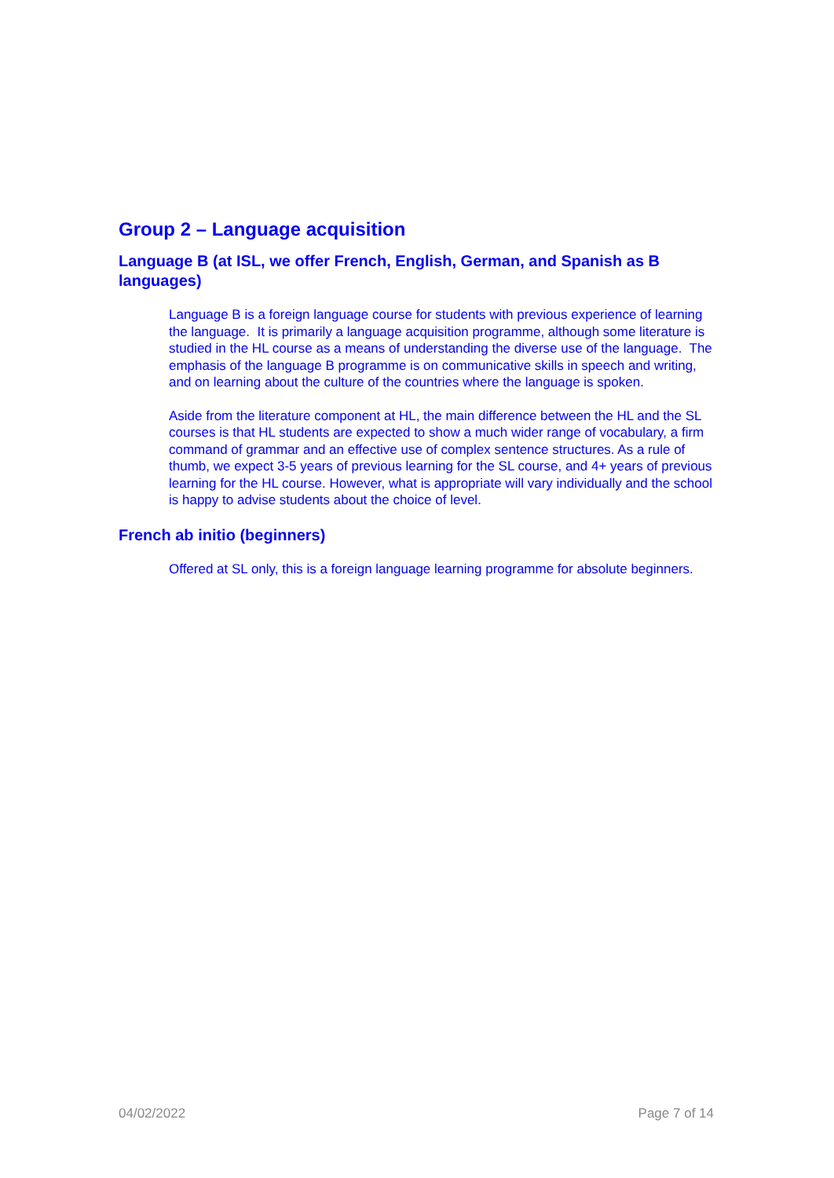Group 2 – Language acquisition
Language B (at ISL, we offer French, English, German, and Spanish as B languages)
Language B is a foreign language course for students with previous experience of learning the language. It is primarily a language acquisition programme, although some literature is studied in the HL course as a means of understanding the diverse use of the language. The emphasis of the language B programme is on communicative skills in speech and writing, and on learning about the culture of the countries where the language is spoken.
Aside from the literature component at HL, the main difference between the HL and the SL courses is that HL students are expected to show a much wider range of vocabulary, a firm command of grammar and an effective use of complex sentence structures. As a rule of thumb, we expect 3-5 years of previous learning for the SL course, and 4+ years of previous learning for the HL course. However, what is appropriate will vary individually and the school is happy to advise students about the choice of level.
French ab initio (beginners)
Offered at SL only, this is a foreign language learning programme for absolute beginners.
04/02/2022 Page 7 of 14